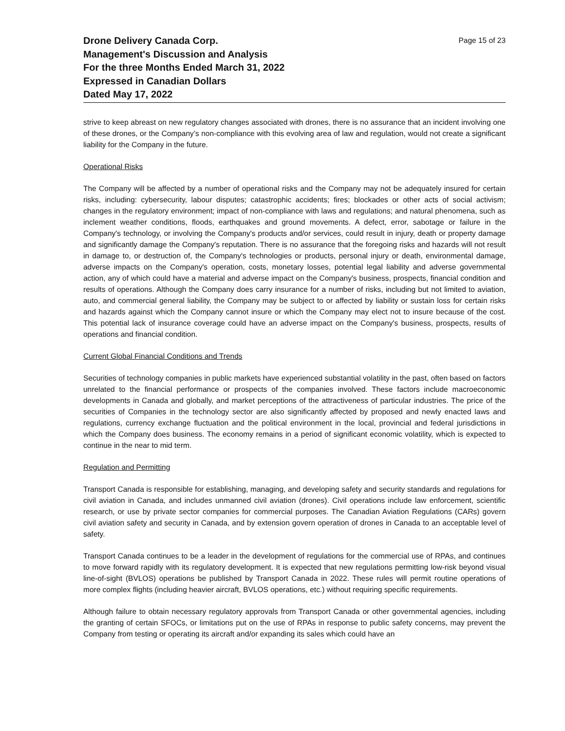Drone Delivery Canada Corp.
Management's Discussion and Analysis
For the three Months Ended March 31, 2022
Expressed in Canadian Dollars
Dated May 17, 2022
Page 15 of 23
strive to keep abreast on new regulatory changes associated with drones, there is no assurance that an incident involving one of these drones, or the Company’s non-compliance with this evolving area of law and regulation, would not create a significant liability for the Company in the future.
Operational Risks
The Company will be affected by a number of operational risks and the Company may not be adequately insured for certain risks, including: cybersecurity, labour disputes; catastrophic accidents; fires; blockades or other acts of social activism; changes in the regulatory environment; impact of non-compliance with laws and regulations; and natural phenomena, such as inclement weather conditions, floods, earthquakes and ground movements. A defect, error, sabotage or failure in the Company's technology, or involving the Company's products and/or services, could result in injury, death or property damage and significantly damage the Company's reputation. There is no assurance that the foregoing risks and hazards will not result in damage to, or destruction of, the Company's technologies or products, personal injury or death, environmental damage, adverse impacts on the Company's operation, costs, monetary losses, potential legal liability and adverse governmental action, any of which could have a material and adverse impact on the Company's business, prospects, financial condition and results of operations. Although the Company does carry insurance for a number of risks, including but not limited to aviation, auto, and commercial general liability, the Company may be subject to or affected by liability or sustain loss for certain risks and hazards against which the Company cannot insure or which the Company may elect not to insure because of the cost. This potential lack of insurance coverage could have an adverse impact on the Company's business, prospects, results of operations and financial condition.
Current Global Financial Conditions and Trends
Securities of technology companies in public markets have experienced substantial volatility in the past, often based on factors unrelated to the financial performance or prospects of the companies involved. These factors include macroeconomic developments in Canada and globally, and market perceptions of the attractiveness of particular industries. The price of the securities of Companies in the technology sector are also significantly affected by proposed and newly enacted laws and regulations, currency exchange fluctuation and the political environment in the local, provincial and federal jurisdictions in which the Company does business. The economy remains in a period of significant economic volatility, which is expected to continue in the near to mid term.
Regulation and Permitting
Transport Canada is responsible for establishing, managing, and developing safety and security standards and regulations for civil aviation in Canada, and includes unmanned civil aviation (drones). Civil operations include law enforcement, scientific research, or use by private sector companies for commercial purposes. The Canadian Aviation Regulations (CARs) govern civil aviation safety and security in Canada, and by extension govern operation of drones in Canada to an acceptable level of safety.
Transport Canada continues to be a leader in the development of regulations for the commercial use of RPAs, and continues to move forward rapidly with its regulatory development. It is expected that new regulations permitting low-risk beyond visual line-of-sight (BVLOS) operations be published by Transport Canada in 2022. These rules will permit routine operations of more complex flights (including heavier aircraft, BVLOS operations, etc.) without requiring specific requirements.
Although failure to obtain necessary regulatory approvals from Transport Canada or other governmental agencies, including the granting of certain SFOCs, or limitations put on the use of RPAs in response to public safety concerns, may prevent the Company from testing or operating its aircraft and/or expanding its sales which could have an